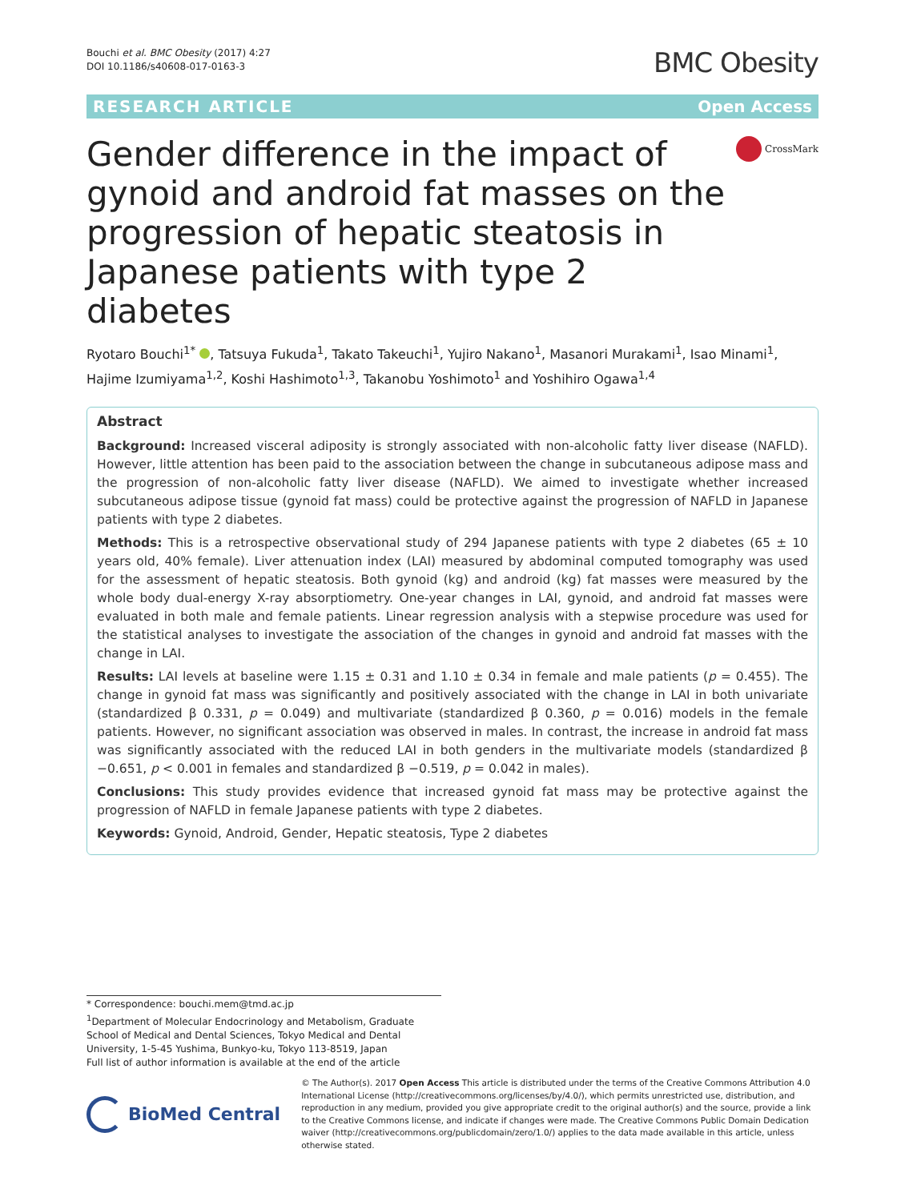Bouchi et al. BMC Obesity (2017) 4:27
DOI 10.1186/s40608-017-0163-3
BMC Obesity
RESEARCH ARTICLE Open Access
Gender difference in the impact of gynoid and android fat masses on the progression of hepatic steatosis in Japanese patients with type 2 diabetes
CrossMark
Ryotaro Bouchi<sup>1*</sup> , Tatsuya Fukuda<sup>1</sup>, Takato Takeuchi<sup>1</sup>, Yujiro Nakano<sup>1</sup>, Masanori Murakami<sup>1</sup>, Isao Minami<sup>1</sup>, Hajime Izumiyama<sup>1,2</sup>, Koshi Hashimoto<sup>1,3</sup>, Takanobu Yoshimoto<sup>1</sup> and Yoshihiro Ogawa<sup>1,4</sup>
Abstract
Background: Increased visceral adiposity is strongly associated with non-alcoholic fatty liver disease (NAFLD). However, little attention has been paid to the association between the change in subcutaneous adipose mass and the progression of non-alcoholic fatty liver disease (NAFLD). We aimed to investigate whether increased subcutaneous adipose tissue (gynoid fat mass) could be protective against the progression of NAFLD in Japanese patients with type 2 diabetes.
Methods: This is a retrospective observational study of 294 Japanese patients with type 2 diabetes (65 ± 10 years old, 40% female). Liver attenuation index (LAI) measured by abdominal computed tomography was used for the assessment of hepatic steatosis. Both gynoid (kg) and android (kg) fat masses were measured by the whole body dual-energy X-ray absorptiometry. One-year changes in LAI, gynoid, and android fat masses were evaluated in both male and female patients. Linear regression analysis with a stepwise procedure was used for the statistical analyses to investigate the association of the changes in gynoid and android fat masses with the change in LAI.
Results: LAI levels at baseline were 1.15 ± 0.31 and 1.10 ± 0.34 in female and male patients (p = 0.455). The change in gynoid fat mass was significantly and positively associated with the change in LAI in both univariate (standardized β 0.331, p = 0.049) and multivariate (standardized β 0.360, p = 0.016) models in the female patients. However, no significant association was observed in males. In contrast, the increase in android fat mass was significantly associated with the reduced LAI in both genders in the multivariate models (standardized β −0.651, p < 0.001 in females and standardized β −0.519, p = 0.042 in males).
Conclusions: This study provides evidence that increased gynoid fat mass may be protective against the progression of NAFLD in female Japanese patients with type 2 diabetes.
Keywords: Gynoid, Android, Gender, Hepatic steatosis, Type 2 diabetes
* Correspondence: bouchi.mem@tmd.ac.jp
<sup>1</sup> Department of Molecular Endocrinology and Metabolism, Graduate School of Medical and Dental Sciences, Tokyo Medical and Dental University, 1-5-45 Yushima, Bunkyo-ku, Tokyo 113-8519, Japan
Full list of author information is available at the end of the article
BioMed Central
© The Author(s). 2017 Open Access This article is distributed under the terms of the Creative Commons Attribution 4.0 International License (http://creativecommons.org/licenses/by/4.0/), which permits unrestricted use, distribution, and reproduction in any medium, provided you give appropriate credit to the original author(s) and the source, provide a link to the Creative Commons license, and indicate if changes were made. The Creative Commons Public Domain Dedication waiver (http://creativecommons.org/publicdomain/zero/1.0/) applies to the data made available in this article, unless otherwise stated.